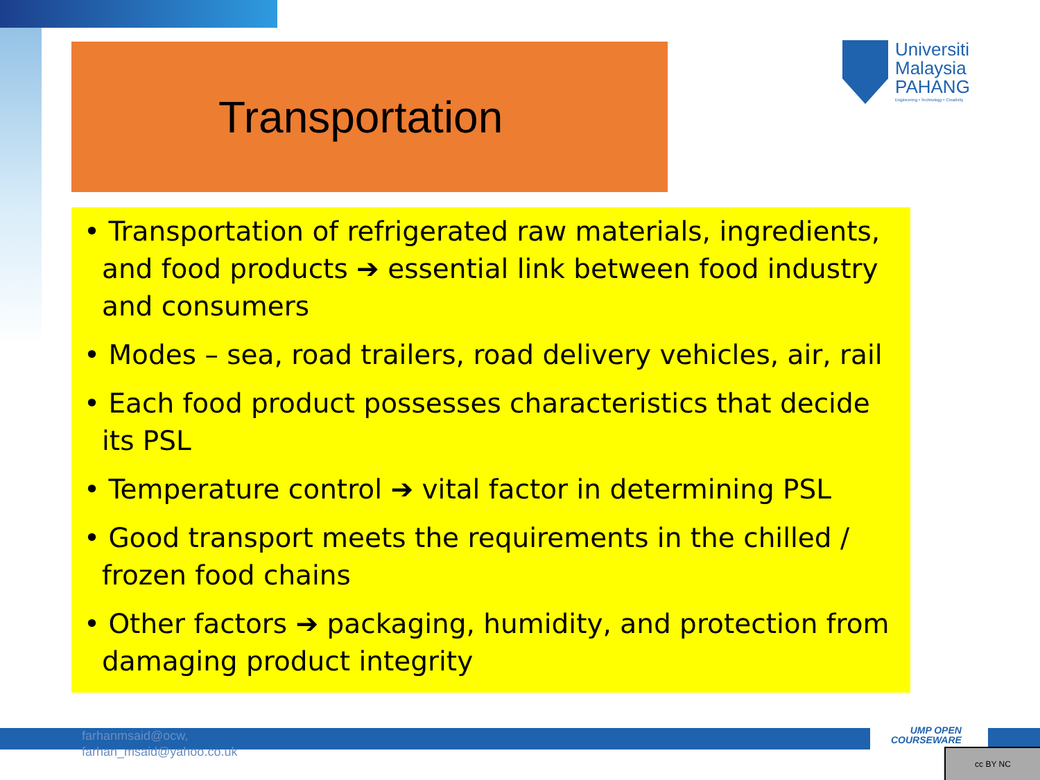Transportation
Universiti
Malaysia
PAHANG
Engineering • Technology • Creativity
• Transportation of refrigerated raw materials, ingredients, and food products ➔ essential link between food industry and consumers
• Modes – sea, road trailers, road delivery vehicles, air, rail
• Each food product possesses characteristics that decide its PSL
• Temperature control ➔ vital factor in determining PSL
• Good transport meets the requirements in the chilled / frozen food chains
• Other factors ➔ packaging, humidity, and protection from damaging product integrity
farhanmsaid@ocw,
farhan_msaid@yahoo.co.uk
UMP OPEN
COURSEWARE
cc BY NC